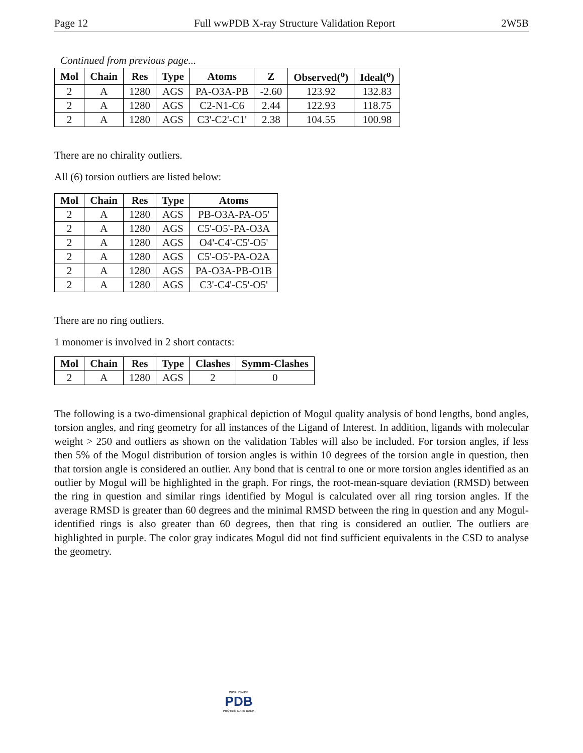Page 12 Full wwPDB X-ray Structure Validation Report 2W5B
Continued from previous page...
| Mol | Chain | Res | Type | Atoms | Z | Observed(<sup>o</sup>) | Ideal(<sup>o</sup>) |
| --- | --- | --- | --- | --- | --- | --- | --- |
| 2 | A | 1280 | AGS | PA-O3A-PB | -2.60 | 123.92 | 132.83 |
| 2 | A | 1280 | AGS | C2-N1-C6 | 2.44 | 122.93 | 118.75 |
| 2 | A | 1280 | AGS | C3'-C2'-C1' | 2.38 | 104.55 | 100.98 |
There are no chirality outliers.
All (6) torsion outliers are listed below:
| Mol | Chain | Res | Type | Atoms |
| --- | --- | --- | --- | --- |
| 2 | A | 1280 | AGS | PB-O3A-PA-O5' |
| 2 | A | 1280 | AGS | C5'-O5'-PA-O3A |
| 2 | A | 1280 | AGS | O4'-C4'-C5'-O5' |
| 2 | A | 1280 | AGS | C5'-O5'-PA-O2A |
| 2 | A | 1280 | AGS | PA-O3A-PB-O1B |
| 2 | A | 1280 | AGS | C3'-C4'-C5'-O5' |
There are no ring outliers.
1 monomer is involved in 2 short contacts:
| Mol | Chain | Res | Type | Clashes | Symm-Clashes |
| --- | --- | --- | --- | --- | --- |
| 2 | A | 1280 | AGS | 2 | 0 |
The following is a two-dimensional graphical depiction of Mogul quality analysis of bond lengths, bond angles, torsion angles, and ring geometry for all instances of the Ligand of Interest. In addition, ligands with molecular weight > 250 and outliers as shown on the validation Tables will also be included. For torsion angles, if less then 5% of the Mogul distribution of torsion angles is within 10 degrees of the torsion angle in question, then that torsion angle is considered an outlier. Any bond that is central to one or more torsion angles identified as an outlier by Mogul will be highlighted in the graph. For rings, the root-mean-square deviation (RMSD) between the ring in question and similar rings identified by Mogul is calculated over all ring torsion angles. If the average RMSD is greater than 60 degrees and the minimal RMSD between the ring in question and any Mogul-identified rings is also greater than 60 degrees, then that ring is considered an outlier. The outliers are highlighted in purple. The color gray indicates Mogul did not find sufficient equivalents in the CSD to analyse the geometry.
WORLDWIDE
PDB
PROTEIN DATA BANK